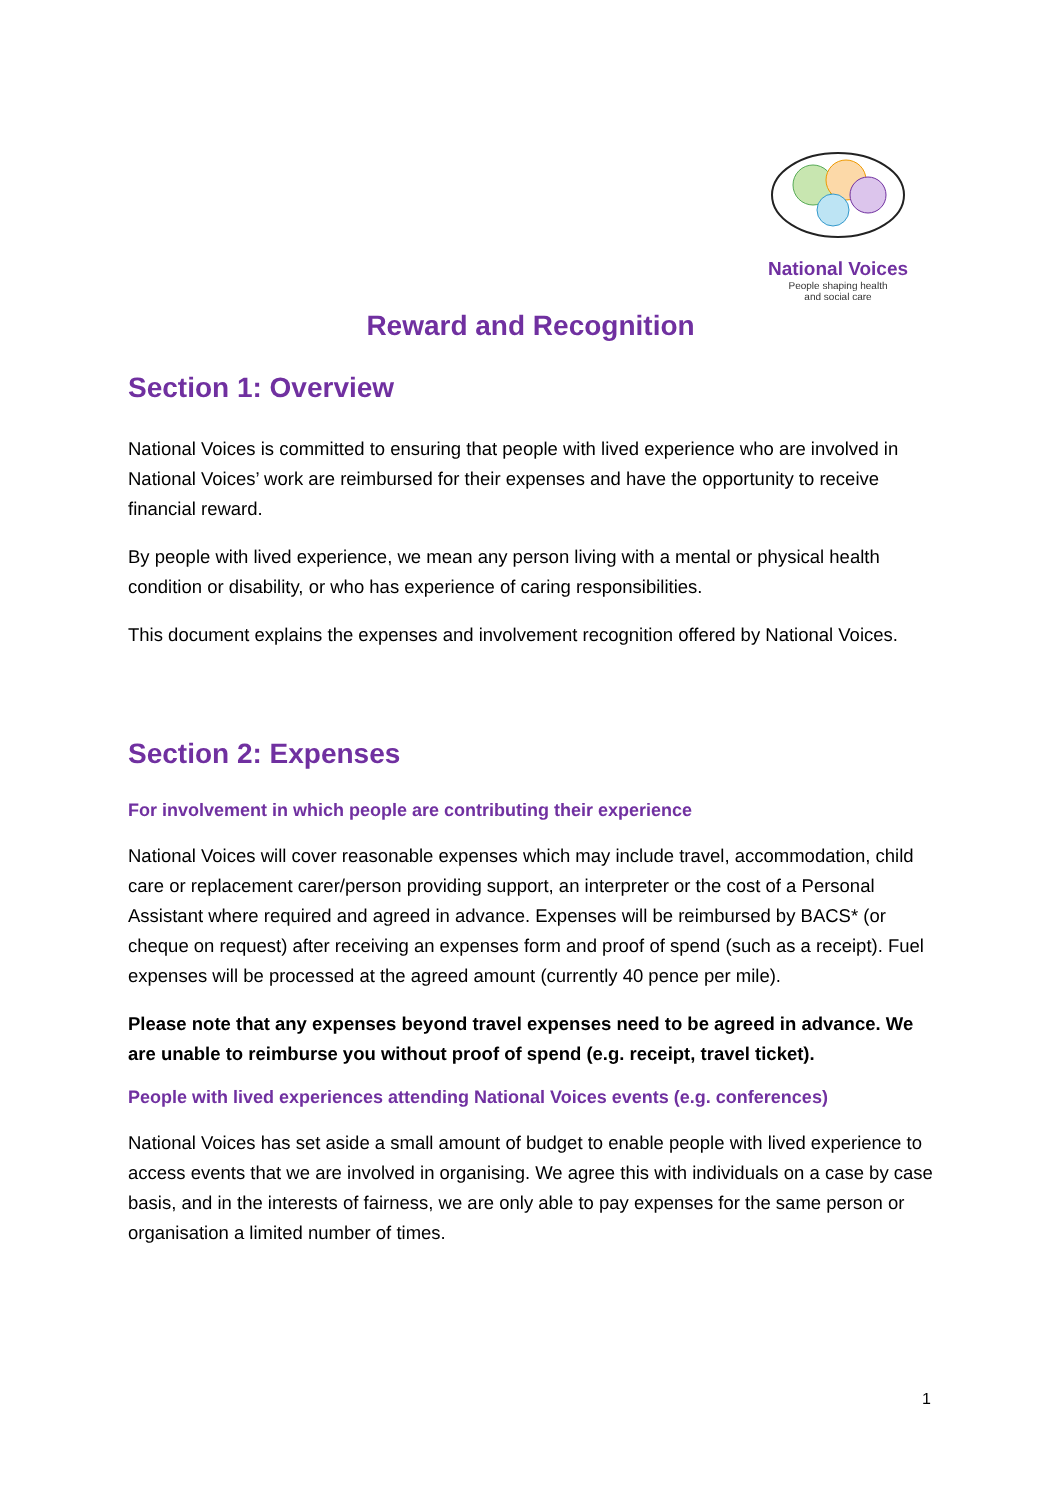National Voices
People shaping health
and social care
Reward and Recognition
Section 1: Overview
National Voices is committed to ensuring that people with lived experience who are involved in National Voices’ work are reimbursed for their expenses and have the opportunity to receive financial reward.
By people with lived experience, we mean any person living with a mental or physical health condition or disability, or who has experience of caring responsibilities.
This document explains the expenses and involvement recognition offered by National Voices.
Section 2: Expenses
For involvement in which people are contributing their experience
National Voices will cover reasonable expenses which may include travel, accommodation, child care or replacement carer/person providing support, an interpreter or the cost of a Personal Assistant where required and agreed in advance. Expenses will be reimbursed by BACS* (or cheque on request) after receiving an expenses form and proof of spend (such as a receipt). Fuel expenses will be processed at the agreed amount (currently 40 pence per mile).
Please note that any expenses beyond travel expenses need to be agreed in advance. We are unable to reimburse you without proof of spend (e.g. receipt, travel ticket).
People with lived experiences attending National Voices events (e.g. conferences)
National Voices has set aside a small amount of budget to enable people with lived experience to access events that we are involved in organising. We agree this with individuals on a case by case basis, and in the interests of fairness, we are only able to pay expenses for the same person or organisation a limited number of times.
1